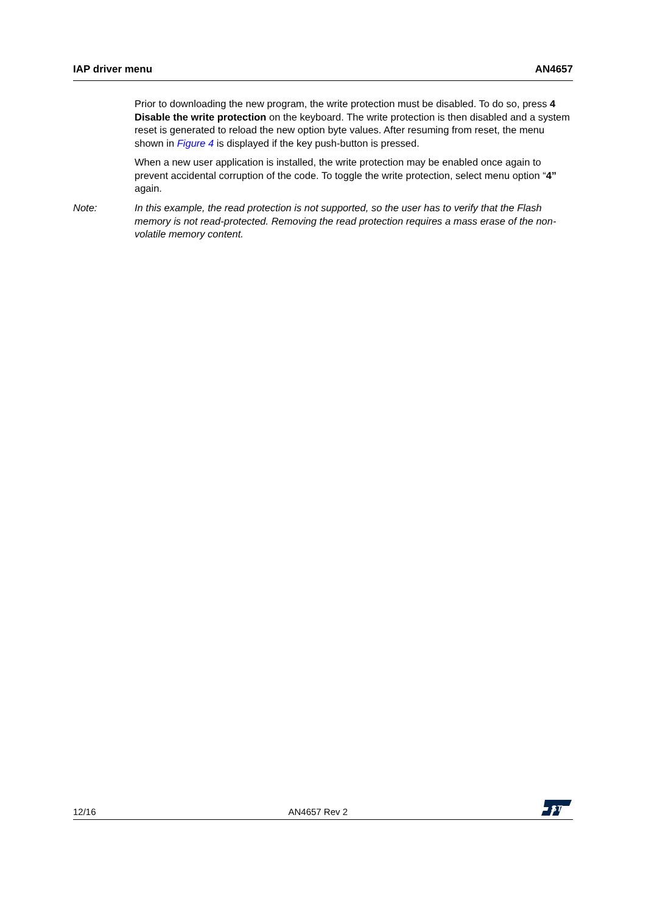IAP driver menu AN4657
Prior to downloading the new program, the write protection must be disabled. To do so, press 4 Disable the write protection on the keyboard. The write protection is then disabled and a system reset is generated to reload the new option byte values. After resuming from reset, the menu shown in Figure 4 is displayed if the key push-button is pressed.
When a new user application is installed, the write protection may be enabled once again to prevent accidental corruption of the code. To toggle the write protection, select menu option “4” again.
Note: In this example, the read protection is not supported, so the user has to verify that the Flash memory is not read-protected. Removing the read protection requires a mass erase of the non-volatile memory content.
12/16 AN4657 Rev 2
ST